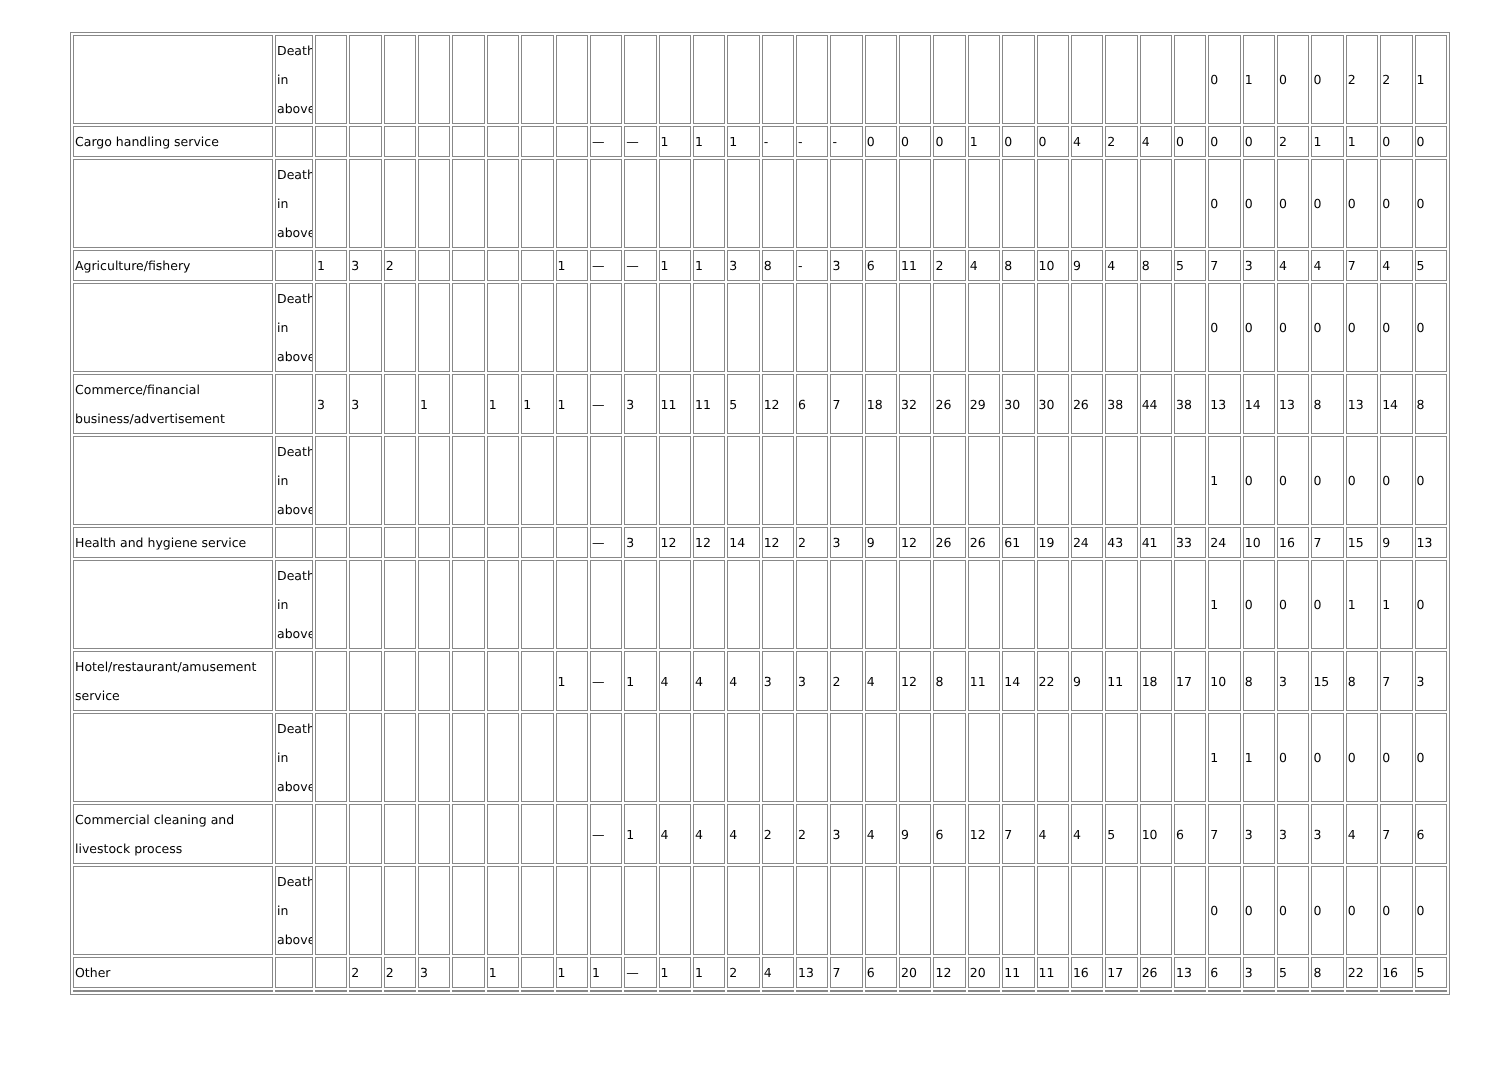| | Death in above | | | | | | | | | | | | | | | | | | | | | | | | | | | 0 | 1 | 0 | 0 | 2 | 2 | 1 |
| Cargo handling service | | | | | | | | | | — | — | 1 | 1 | 1 | - | - | - | 0 | 0 | 0 | 1 | 0 | 0 | 4 | 2 | 4 | 0 | 0 | 0 | 2 | 1 | 1 | 0 | 0 |
| | Death in above | | | | | | | | | | | | | | | | | | | | | | | | | | | 0 | 0 | 0 | 0 | 0 | 0 | 0 |
| Agriculture/fishery | | 1 | 3 | 2 | | | | | 1 | — | — | 1 | 1 | 3 | 8 | - | 3 | 6 | 11 | 2 | 4 | 8 | 10 | 9 | 4 | 8 | 5 | 7 | 3 | 4 | 4 | 7 | 4 | 5 |
| | Death in above | | | | | | | | | | | | | | | | | | | | | | | | | | | 0 | 0 | 0 | 0 | 0 | 0 | 0 |
| Commerce/financial business/advertisement | | 3 | 3 | | 1 | | 1 | 1 | 1 | — | 3 | 11 | 11 | 5 | 12 | 6 | 7 | 18 | 32 | 26 | 29 | 30 | 30 | 26 | 38 | 44 | 38 | 13 | 14 | 13 | 8 | 13 | 14 | 8 |
| | Death in above | | | | | | | | | | | | | | | | | | | | | | | | | | | 1 | 0 | 0 | 0 | 0 | 0 | 0 |
| Health and hygiene service | | | | | | | | | | — | 3 | 12 | 12 | 14 | 12 | 2 | 3 | 9 | 12 | 26 | 26 | 61 | 19 | 24 | 43 | 41 | 33 | 24 | 10 | 16 | 7 | 15 | 9 | 13 |
| | Death in above | | | | | | | | | | | | | | | | | | | | | | | | | | | 1 | 0 | 0 | 0 | 1 | 1 | 0 |
| Hotel/restaurant/amusement service | | | | | | | | | 1 | — | 1 | 4 | 4 | 4 | 3 | 3 | 2 | 4 | 12 | 8 | 11 | 14 | 22 | 9 | 11 | 18 | 17 | 10 | 8 | 3 | 15 | 8 | 7 | 3 |
| | Death in above | | | | | | | | | | | | | | | | | | | | | | | | | | | 1 | 1 | 0 | 0 | 0 | 0 | 0 |
| Commercial cleaning and livestock process | | | | | | | | | | — | 1 | 4 | 4 | 4 | 2 | 2 | 3 | 4 | 9 | 6 | 12 | 7 | 4 | 4 | 5 | 10 | 6 | 7 | 3 | 3 | 3 | 4 | 7 | 6 |
| | Death in above | | | | | | | | | | | | | | | | | | | | | | | | | | | 0 | 0 | 0 | 0 | 0 | 0 | 0 |
| Other | | | 2 | 2 | 3 | | 1 | | 1 | 1 | — | 1 | 1 | 2 | 4 | 13 | 7 | 6 | 20 | 12 | 20 | 11 | 11 | 16 | 17 | 26 | 13 | 6 | 3 | 5 | 8 | 22 | 16 | 5 |